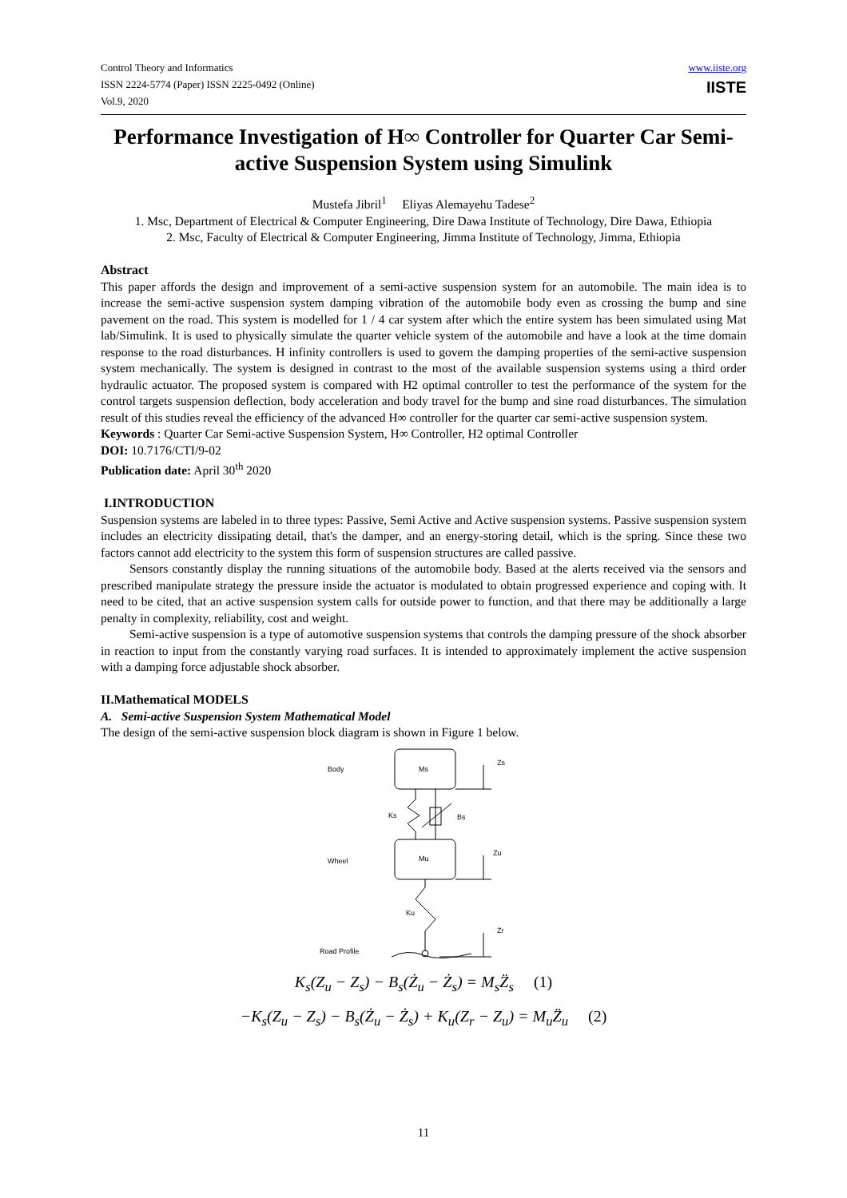Control Theory and Informatics
ISSN 2224-5774 (Paper) ISSN 2225-0492 (Online)
Vol.9, 2020
www.iiste.org
IISTE
Performance Investigation of H∞ Controller for Quarter Car Semi-active Suspension System using Simulink
Mustefa Jibril<sup>1</sup> Eliyas Alemayehu Tadese<sup>2</sup>
1. Msc, Department of Electrical & Computer Engineering, Dire Dawa Institute of Technology, Dire Dawa, Ethiopia
2. Msc, Faculty of Electrical & Computer Engineering, Jimma Institute of Technology, Jimma, Ethiopia
Abstract
This paper affords the design and improvement of a semi-active suspension system for an automobile. The main idea is to increase the semi-active suspension system damping vibration of the automobile body even as crossing the bump and sine pavement on the road. This system is modelled for 1 / 4 car system after which the entire system has been simulated using Mat lab/Simulink. It is used to physically simulate the quarter vehicle system of the automobile and have a look at the time domain response to the road disturbances. H infinity controllers is used to govern the damping properties of the semi-active suspension system mechanically. The system is designed in contrast to the most of the available suspension systems using a third order hydraulic actuator. The proposed system is compared with H2 optimal controller to test the performance of the system for the control targets suspension deflection, body acceleration and body travel for the bump and sine road disturbances. The simulation result of this studies reveal the efficiency of the advanced H∞ controller for the quarter car semi-active suspension system.
Keywords : Quarter Car Semi-active Suspension System, H∞ Controller, H2 optimal Controller
DOI: 10.7176/CTI/9-02
Publication date: April 30<sup>th</sup> 2020
I.INTRODUCTION
Suspension systems are labeled in to three types: Passive, Semi Active and Active suspension systems. Passive suspension system includes an electricity dissipating detail, that's the damper, and an energy-storing detail, which is the spring. Since these two factors cannot add electricity to the system this form of suspension structures are called passive.
Sensors constantly display the running situations of the automobile body. Based at the alerts received via the sensors and prescribed manipulate strategy the pressure inside the actuator is modulated to obtain progressed experience and coping with. It need to be cited, that an active suspension system calls for outside power to function, and that there may be additionally a large penalty in complexity, reliability, cost and weight.
Semi-active suspension is a type of automotive suspension systems that controls the damping pressure of the shock absorber in reaction to input from the constantly varying road surfaces. It is intended to approximately implement the active suspension with a damping force adjustable shock absorber.
II.Mathematical MODELS
A. Semi-active Suspension System Mathematical Model
The design of the semi-active suspension block diagram is shown in Figure 1 below.
Body
Ms
Zs
Ks
Bs
Wheel
Mu
Zu
Ku
Zr
Road Profile
K<sub>s</sub>(Z<sub>u</sub> − Z<sub>s</sub>) − B<sub>s</sub>(Ż<sub>u</sub> − Ż<sub>s</sub>) = M<sub>s</sub>Z̈<sub>s</sub> (1)
−K<sub>s</sub>(Z<sub>u</sub> − Z<sub>s</sub>) − B<sub>s</sub>(Ż<sub>u</sub> − Ż<sub>s</sub>) + K<sub>u</sub>(Z<sub>r</sub> − Z<sub>u</sub>) = M<sub>u</sub>Z̈<sub>u</sub> (2)
11